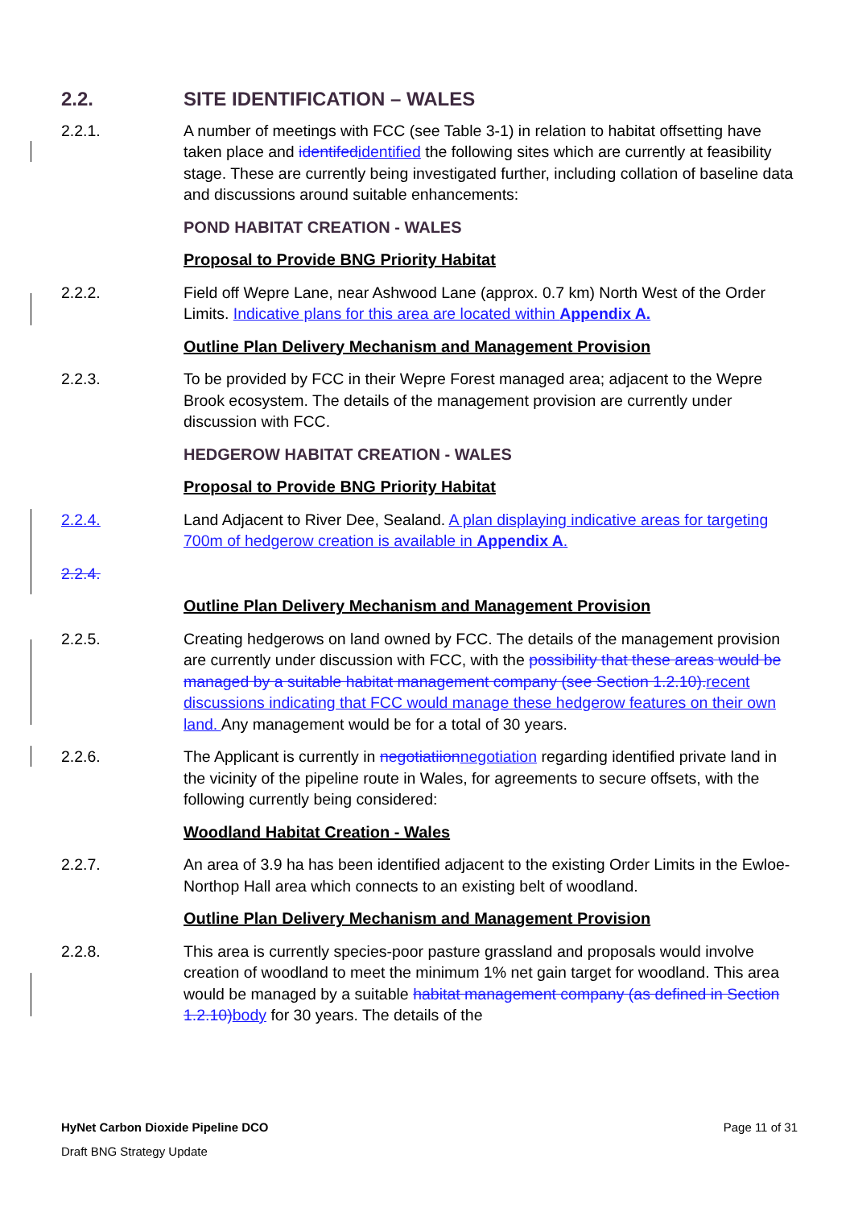2.2. SITE IDENTIFICATION – WALES
2.2.1. A number of meetings with FCC (see Table 3-1) in relation to habitat offsetting have taken place and identifed identified the following sites which are currently at feasibility stage. These are currently being investigated further, including collation of baseline data and discussions around suitable enhancements:
POND HABITAT CREATION - WALES
Proposal to Provide BNG Priority Habitat
2.2.2. Field off Wepre Lane, near Ashwood Lane (approx. 0.7 km) North West of the Order Limits. Indicative plans for this area are located within Appendix A.
Outline Plan Delivery Mechanism and Management Provision
2.2.3. To be provided by FCC in their Wepre Forest managed area; adjacent to the Wepre Brook ecosystem. The details of the management provision are currently under discussion with FCC.
HEDGEROW HABITAT CREATION - WALES
Proposal to Provide BNG Priority Habitat
2.2.4. Land Adjacent to River Dee, Sealand. A plan displaying indicative areas for targeting 700m of hedgerow creation is available in Appendix A.
2.2.4.
Outline Plan Delivery Mechanism and Management Provision
2.2.5. Creating hedgerows on land owned by FCC. The details of the management provision are currently under discussion with FCC, with the possibility that these areas would be managed by a suitable habitat management company (see Section 1.2.10). recent discussions indicating that FCC would manage these hedgerow features on their own land. Any management would be for a total of 30 years.
2.2.6. The Applicant is currently in negotiatiion negotiation regarding identified private land in the vicinity of the pipeline route in Wales, for agreements to secure offsets, with the following currently being considered:
Woodland Habitat Creation - Wales
2.2.7. An area of 3.9 ha has been identified adjacent to the existing Order Limits in the Ewloe-Northop Hall area which connects to an existing belt of woodland.
Outline Plan Delivery Mechanism and Management Provision
2.2.8. This area is currently species-poor pasture grassland and proposals would involve creation of woodland to meet the minimum 1% net gain target for woodland. This area would be managed by a suitable habitat management company (as defined in Section 1.2.10) body for 30 years. The details of the
HyNet Carbon Dioxide Pipeline DCO Page 11 of 31
Draft BNG Strategy Update